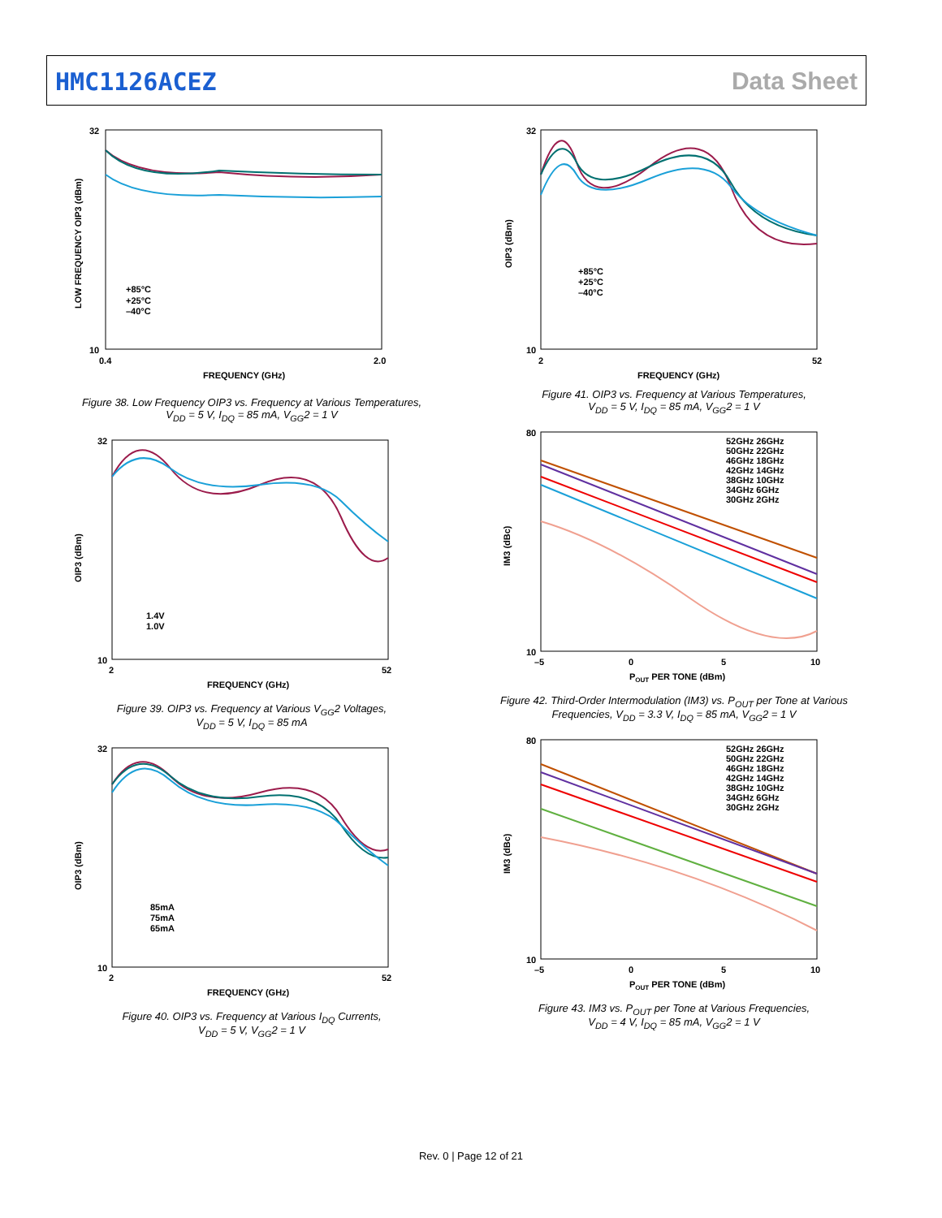HMC1126ACEZ Data Sheet
+85°C
+25°C
–40°C
32
10
0.4
2.0
FREQUENCY (GHz)
LOW FREQUENCY OIP3 (dBm)
Figure 38. Low Frequency OIP3 vs. Frequency at Various Temperatures,
V<sub>DD</sub> = 5 V, I<sub>DQ</sub> = 85 mA, V<sub>GG</sub>2 = 1 V
1.4V
1.0V
32
10
2
52
FREQUENCY (GHz)
OIP3 (dBm)
Figure 39. OIP3 vs. Frequency at Various V<sub>GG</sub>2 Voltages,
V<sub>DD</sub> = 5 V, I<sub>DQ</sub> = 85 mA
85mA
75mA
65mA
32
10
2
52
FREQUENCY (GHz)
OIP3 (dBm)
Figure 40. OIP3 vs. Frequency at Various I<sub>DQ</sub> Currents,
V<sub>DD</sub> = 5 V, V<sub>GG</sub>2 = 1 V
+85°C
+25°C
–40°C
32
10
2
52
FREQUENCY (GHz)
OIP3 (dBm)
Figure 41. OIP3 vs. Frequency at Various Temperatures,
V<sub>DD</sub> = 5 V, I<sub>DQ</sub> = 85 mA, V<sub>GG</sub>2 = 1 V
52GHz 26GHz
50GHz 22GHz
46GHz 18GHz
42GHz 14GHz
38GHz 10GHz
34GHz 6GHz
30GHz 2GHz
80
10
–5
0
5
10
POUT PER TONE (dBm)
IM3 (dBc)
Figure 42. Third-Order Intermodulation (IM3) vs. P<sub>OUT</sub> per Tone at Various
Frequencies, V<sub>DD</sub> = 3.3 V, I<sub>DQ</sub> = 85 mA, V<sub>GG</sub>2 = 1 V
52GHz 26GHz
50GHz 22GHz
46GHz 18GHz
42GHz 14GHz
38GHz 10GHz
34GHz 6GHz
30GHz 2GHz
80
10
–5
0
5
10
POUT PER TONE (dBm)
IM3 (dBc)
Figure 43. IM3 vs. P<sub>OUT</sub> per Tone at Various Frequencies,
V<sub>DD</sub> = 4 V, I<sub>DQ</sub> = 85 mA, V<sub>GG</sub>2 = 1 V
Rev. 0 | Page 12 of 21